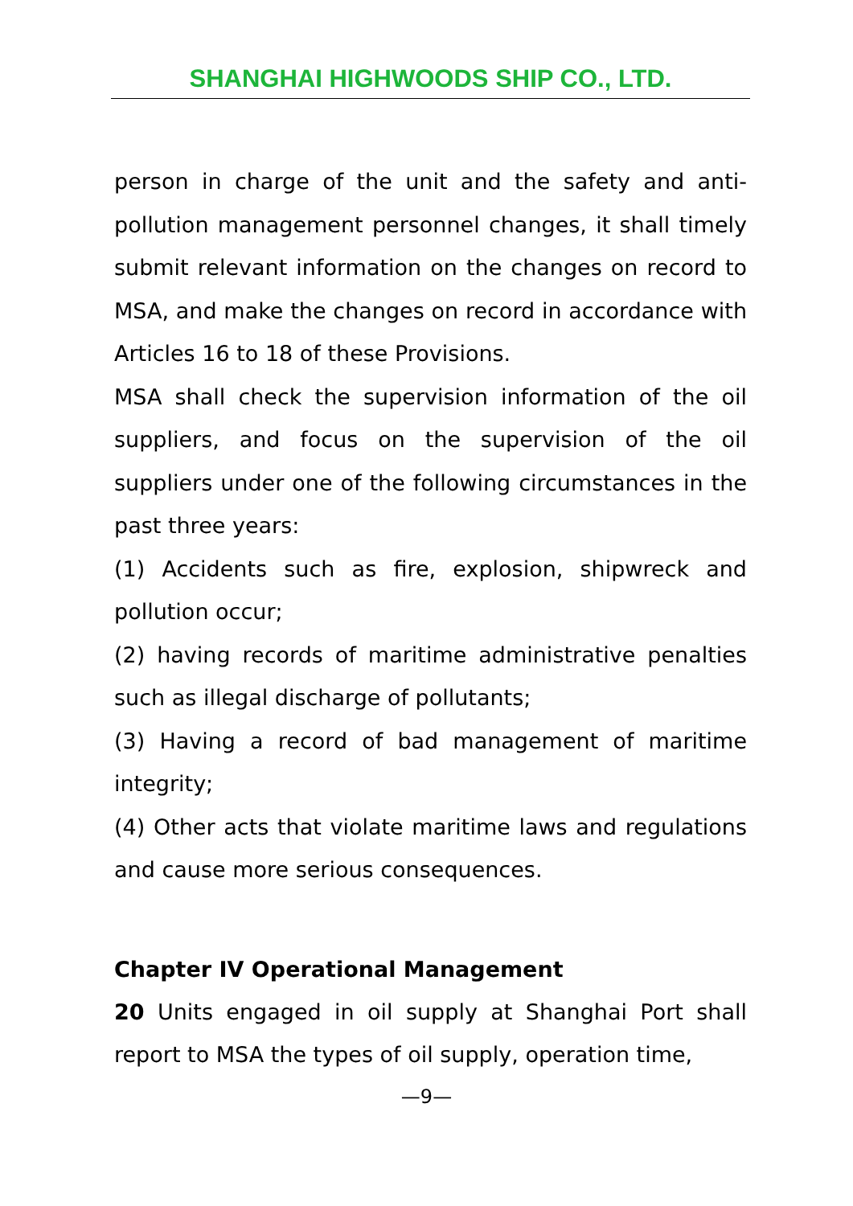SHANGHAI HIGHWOODS SHIP CO., LTD.
person in charge of the unit and the safety and anti-pollution management personnel changes, it shall timely submit relevant information on the changes on record to MSA, and make the changes on record in accordance with Articles 16 to 18 of these Provisions.
MSA shall check the supervision information of the oil suppliers, and focus on the supervision of the oil suppliers under one of the following circumstances in the past three years:
(1) Accidents such as fire, explosion, shipwreck and pollution occur;
(2) having records of maritime administrative penalties such as illegal discharge of pollutants;
(3) Having a record of bad management of maritime integrity;
(4) Other acts that violate maritime laws and regulations and cause more serious consequences.
Chapter IV Operational Management
20 Units engaged in oil supply at Shanghai Port shall report to MSA the types of oil supply, operation time,
—9—